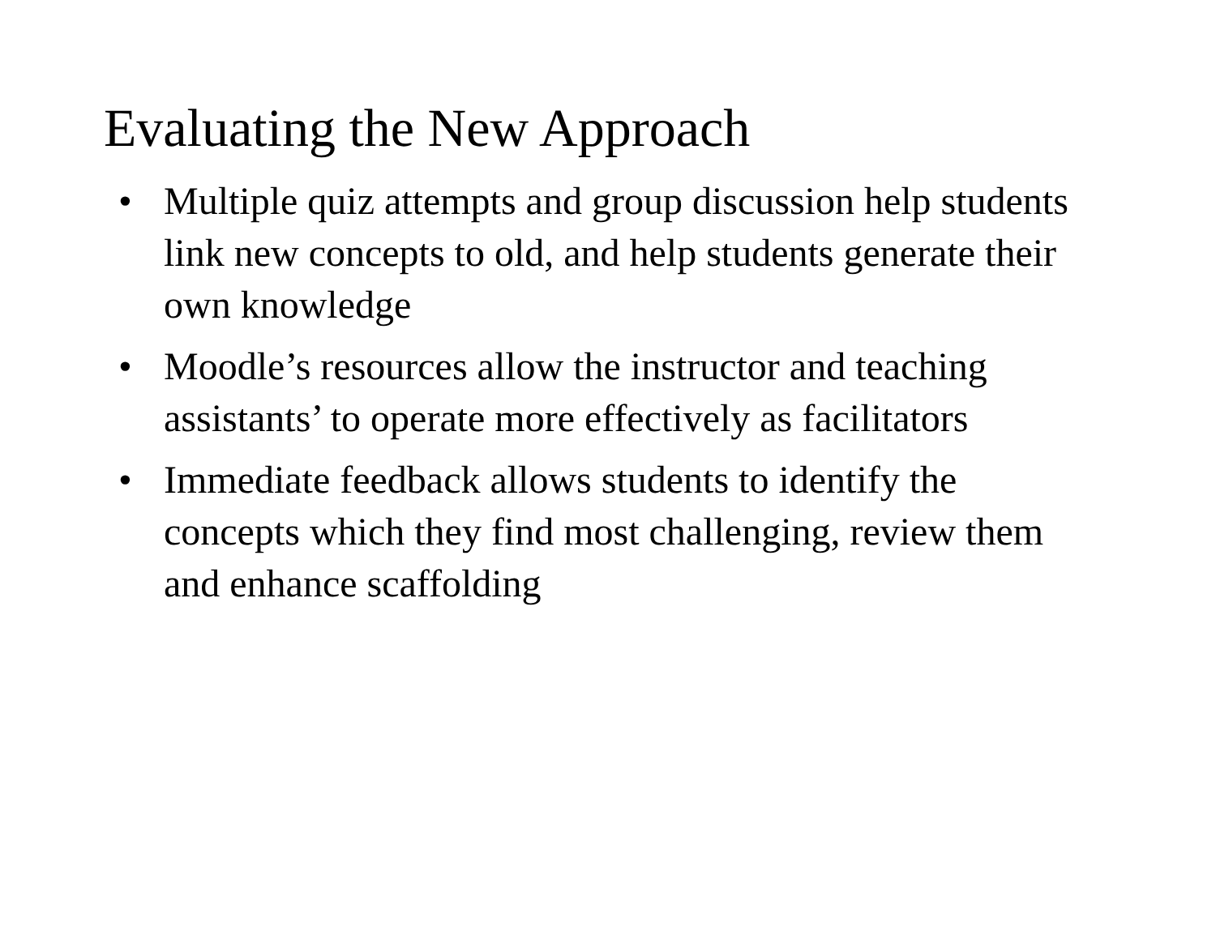Evaluating the New Approach
• Multiple quiz attempts and group discussion help students link new concepts to old, and help students generate their own knowledge
• Moodle’s resources allow the instructor and teaching assistants’ to operate more effectively as facilitators
• Immediate feedback allows students to identify the concepts which they find most challenging, review them and enhance scaffolding